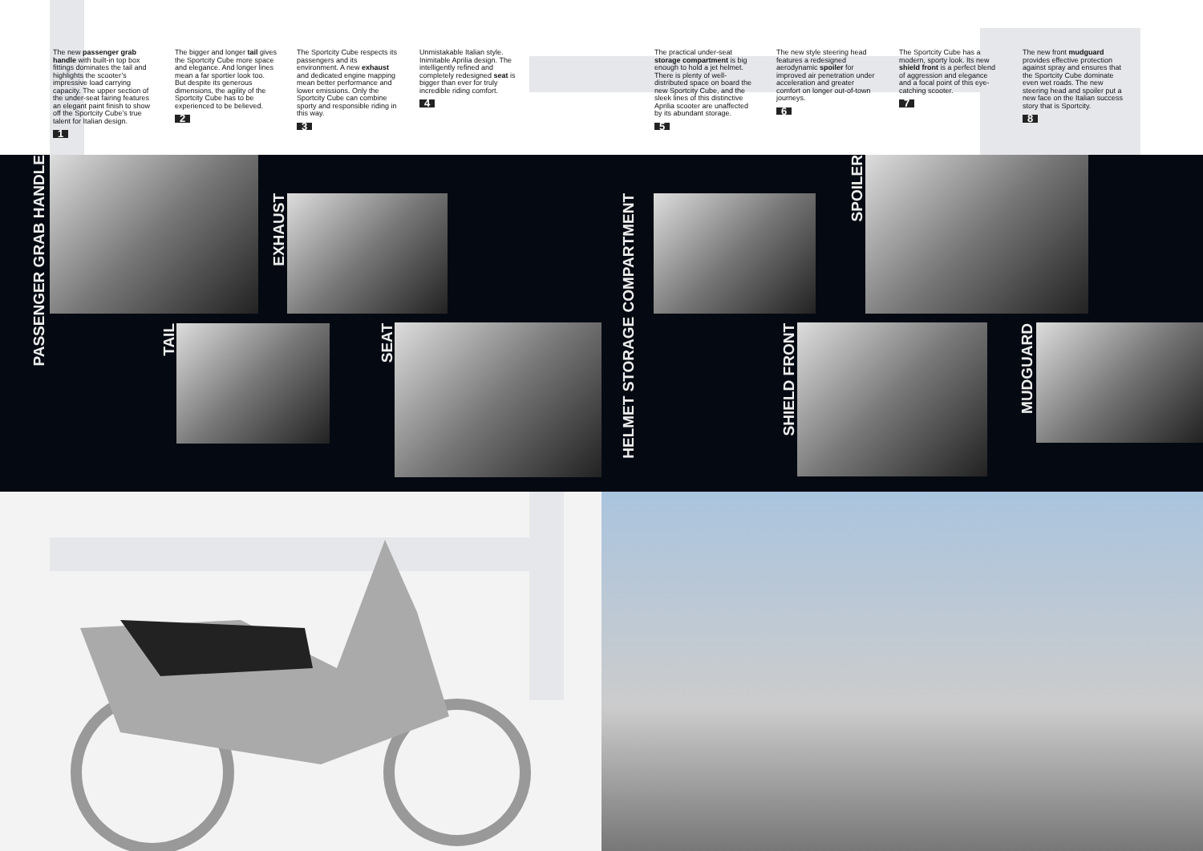The new passenger grab handle with built-in top box fittings dominates the tail and highlights the scooter’s impressive load carrying capacity. The upper section of the under-seat fairing features an elegant paint finish to show off the Sportcity Cube’s true talent for Italian design.
1
The bigger and longer tail gives the Sportcity Cube more space and elegance. And longer lines mean a far sportier look too. But despite its generous dimensions, the agility of the Sportcity Cube has to be experienced to be believed.
2
The Sportcity Cube respects its passengers and its environment. A new exhaust and dedicated engine mapping mean better performance and lower emissions. Only the Sportcity Cube can combine sporty and responsible riding in this way.
3
Unmistakable Italian style. Inimitable Aprilia design. The intelligently refined and completely redesigned seat is bigger than ever for truly incredible riding comfort.
4
The practical under-seat storage compartment is big enough to hold a jet helmet. There is plenty of well-distributed space on board the new Sportcity Cube, and the sleek lines of this distinctive Aprilia scooter are unaffected by its abundant storage.
5
The new style steering head features a redesigned aerodynamic spoiler for improved air penetration under acceleration and greater comfort on longer out-of-town journeys.
6
The Sportcity Cube has a modern, sporty look. Its new shield front is a perfect blend of aggression and elegance and a focal point of this eye-catching scooter.
7
The new front mudguard provides effective protection against spray and ensures that the Sportcity Cube dominate even wet roads. The new steering head and spoiler put a new face on the Italian success story that is Sportcity.
8
PASSENGER GRAB HANDLE
EXHAUST
HELMET STORAGE COMPARTMENT
SPOILER
TAIL
SEAT
SHIELD FRONT
MUDGUARD